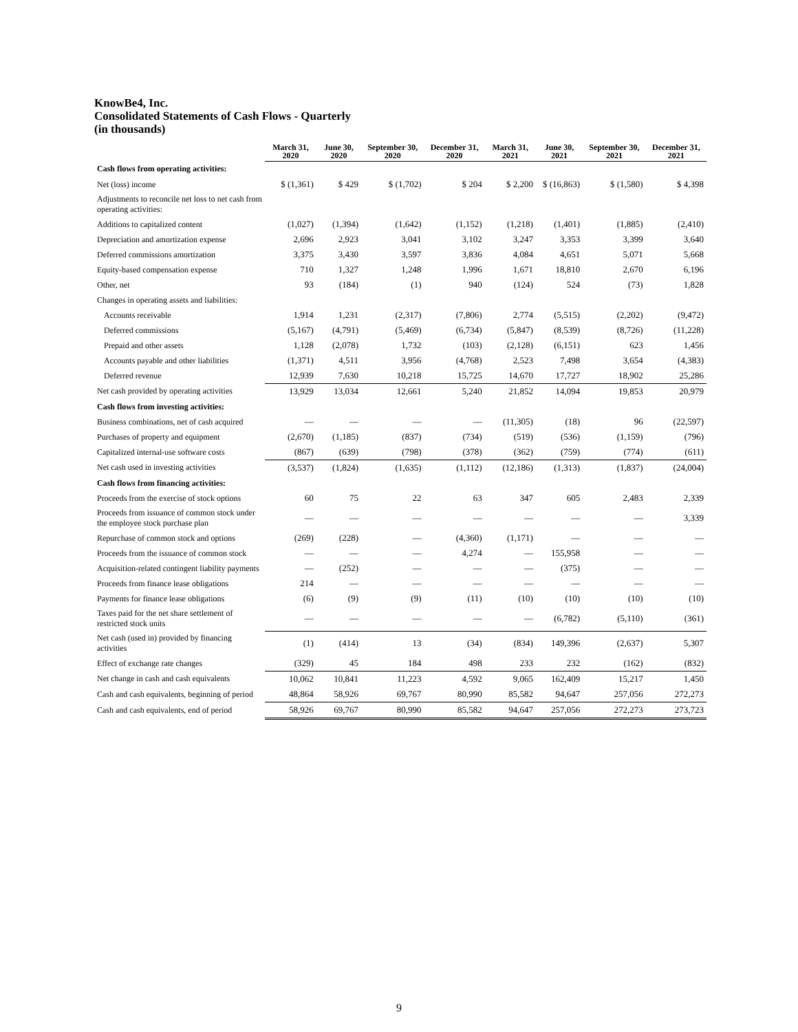KnowBe4, Inc.
Consolidated Statements of Cash Flows - Quarterly
(in thousands)
| | March 31, 2020 | June 30, 2020 | September 30, 2020 | December 31, 2020 | March 31, 2021 | June 30, 2021 | September 30, 2021 | December 31, 2021 |
| --- | --- | --- | --- | --- | --- | --- | --- | --- |
| Cash flows from operating activities: | | | | | | | | |
| Net (loss) income | $ (1,361) | $ 429 | $ (1,702) | $ 204 | $ 2,200 | $ (16,863) | $ (1,580) | $ 4,398 |
| Adjustments to reconcile net loss to net cash from operating activities: | | | | | | | | |
| Additions to capitalized content | (1,027) | (1,394) | (1,642) | (1,152) | (1,218) | (1,401) | (1,885) | (2,410) |
| Depreciation and amortization expense | 2,696 | 2,923 | 3,041 | 3,102 | 3,247 | 3,353 | 3,399 | 3,640 |
| Deferred commissions amortization | 3,375 | 3,430 | 3,597 | 3,836 | 4,084 | 4,651 | 5,071 | 5,668 |
| Equity-based compensation expense | 710 | 1,327 | 1,248 | 1,996 | 1,671 | 18,810 | 2,670 | 6,196 |
| Other, net | 93 | (184) | (1) | 940 | (124) | 524 | (73) | 1,828 |
| Changes in operating assets and liabilities: | | | | | | | | |
| Accounts receivable | 1,914 | 1,231 | (2,317) | (7,806) | 2,774 | (5,515) | (2,202) | (9,472) |
| Deferred commissions | (5,167) | (4,791) | (5,469) | (6,734) | (5,847) | (8,539) | (8,726) | (11,228) |
| Prepaid and other assets | 1,128 | (2,078) | 1,732 | (103) | (2,128) | (6,151) | 623 | 1,456 |
| Accounts payable and other liabilities | (1,371) | 4,511 | 3,956 | (4,768) | 2,523 | 7,498 | 3,654 | (4,383) |
| Deferred revenue | 12,939 | 7,630 | 10,218 | 15,725 | 14,670 | 17,727 | 18,902 | 25,286 |
| Net cash provided by operating activities | 13,929 | 13,034 | 12,661 | 5,240 | 21,852 | 14,094 | 19,853 | 20,979 |
| Cash flows from investing activities: | | | | | | | | |
| Business combinations, net of cash acquired | — | — | — | — | (11,305) | (18) | 96 | (22,597) |
| Purchases of property and equipment | (2,670) | (1,185) | (837) | (734) | (519) | (536) | (1,159) | (796) |
| Capitalized internal-use software costs | (867) | (639) | (798) | (378) | (362) | (759) | (774) | (611) |
| Net cash used in investing activities | (3,537) | (1,824) | (1,635) | (1,112) | (12,186) | (1,313) | (1,837) | (24,004) |
| Cash flows from financing activities: | | | | | | | | |
| Proceeds from the exercise of stock options | 60 | 75 | 22 | 63 | 347 | 605 | 2,483 | 2,339 |
| Proceeds from issuance of common stock under the employee stock purchase plan | — | — | — | — | — | — | — | 3,339 |
| Repurchase of common stock and options | (269) | (228) | — | (4,360) | (1,171) | — | — | — |
| Proceeds from the issuance of common stock | — | — | — | 4,274 | — | 155,958 | — | — |
| Acquisition-related contingent liability payments | — | (252) | — | — | — | (375) | — | — |
| Proceeds from finance lease obligations | 214 | — | — | — | — | — | — | — |
| Payments for finance lease obligations | (6) | (9) | (9) | (11) | (10) | (10) | (10) | (10) |
| Taxes paid for the net share settlement of restricted stock units | — | — | — | — | — | (6,782) | (5,110) | (361) |
| Net cash (used in) provided by financing activities | (1) | (414) | 13 | (34) | (834) | 149,396 | (2,637) | 5,307 |
| Effect of exchange rate changes | (329) | 45 | 184 | 498 | 233 | 232 | (162) | (832) |
| Net change in cash and cash equivalents | 10,062 | 10,841 | 11,223 | 4,592 | 9,065 | 162,409 | 15,217 | 1,450 |
| Cash and cash equivalents, beginning of period | 48,864 | 58,926 | 69,767 | 80,990 | 85,582 | 94,647 | 257,056 | 272,273 |
| Cash and cash equivalents, end of period | 58,926 | 69,767 | 80,990 | 85,582 | 94,647 | 257,056 | 272,273 | 273,723 |
9